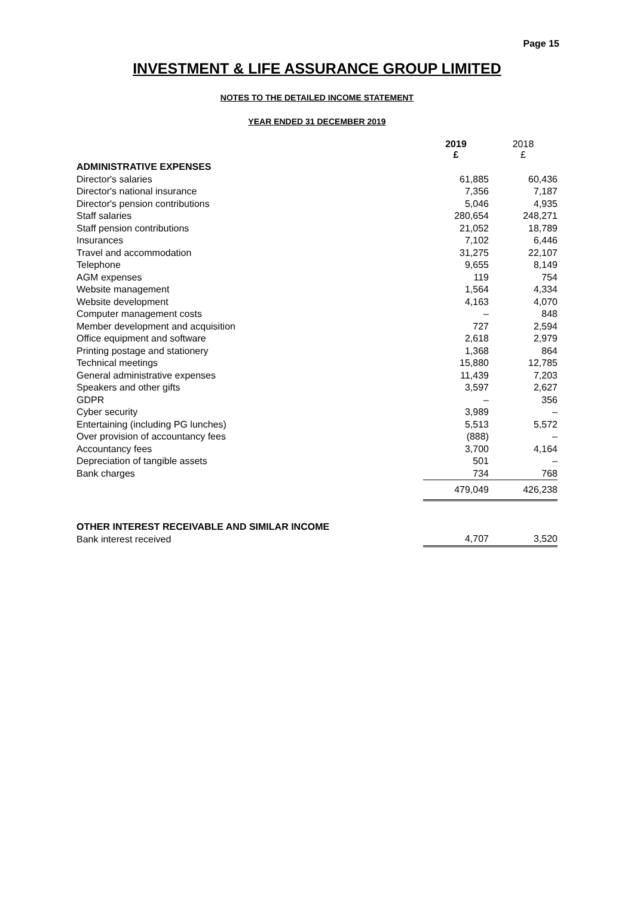Page 15
INVESTMENT & LIFE ASSURANCE GROUP LIMITED
NOTES TO THE DETAILED INCOME STATEMENT
YEAR ENDED 31 DECEMBER 2019
| | 2019 £ | 2018 £ |
| ADMINISTRATIVE EXPENSES | | |
| Director's salaries | 61,885 | 60,436 |
| Director's national insurance | 7,356 | 7,187 |
| Director's pension contributions | 5,046 | 4,935 |
| Staff salaries | 280,654 | 248,271 |
| Staff pension contributions | 21,052 | 18,789 |
| Insurances | 7,102 | 6,446 |
| Travel and accommodation | 31,275 | 22,107 |
| Telephone | 9,655 | 8,149 |
| AGM expenses | 119 | 754 |
| Website management | 1,564 | 4,334 |
| Website development | 4,163 | 4,070 |
| Computer management costs | – | 848 |
| Member development and acquisition | 727 | 2,594 |
| Office equipment and software | 2,618 | 2,979 |
| Printing postage and stationery | 1,368 | 864 |
| Technical meetings | 15,880 | 12,785 |
| General administrative expenses | 11,439 | 7,203 |
| Speakers and other gifts | 3,597 | 2,627 |
| GDPR | – | 356 |
| Cyber security | 3,989 | – |
| Entertaining (including PG lunches) | 5,513 | 5,572 |
| Over provision of accountancy fees | (888) | – |
| Accountancy fees | 3,700 | 4,164 |
| Depreciation of tangible assets | 501 | – |
| Bank charges | 734 | 768 |
| | 479,049 | 426,238 |
| OTHER INTEREST RECEIVABLE AND SIMILAR INCOME | | |
| Bank interest received | 4,707 | 3,520 |